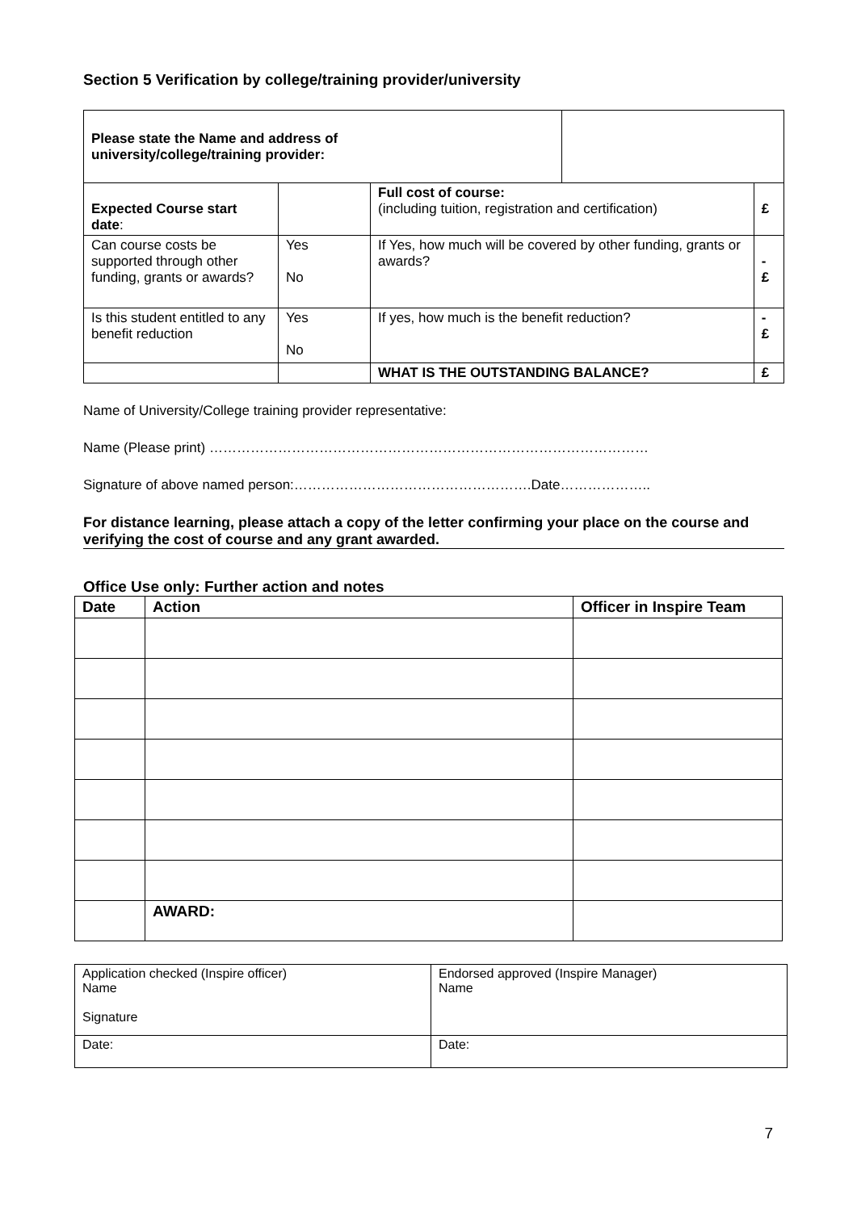Section 5 Verification by college/training provider/university
| Please state the Name and address of university/college/training provider: | | | | |
| Expected Course start date : | | Full cost of course: (including tuition, registration and certification) | | £ |
| Can course costs be supported through other funding, grants or awards? | Yes No | If Yes, how much will be covered by other funding, grants or awards? | | - £ |
| Is this student entitled to any benefit reduction | Yes No | If yes, how much is the benefit reduction? | | - £ |
| | | WHAT IS THE OUTSTANDING BALANCE? | | £ |
Name of University/College training provider representative:
Name (Please print) ……………………………………………………………………………………
Signature of above named person:…………………………………………….Date………………..
For distance learning, please attach a copy of the letter confirming your place on the course and verifying the cost of course and any grant awarded.
Office Use only: Further action and notes
| Date | Action | Officer in Inspire Team |
| --- | --- | --- |
| | AWARD: | |
| Application checked (Inspire officer) Name Signature | Endorsed approved (Inspire Manager) Name |
| Date: | Date: |
7